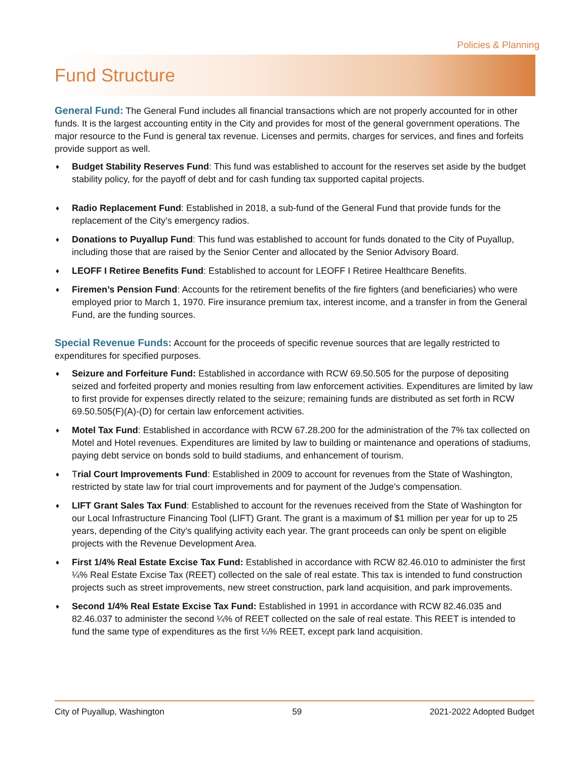Policies & Planning
Fund Structure
General Fund: The General Fund includes all financial transactions which are not properly accounted for in other funds. It is the largest accounting entity in the City and provides for most of the general government operations. The major resource to the Fund is general tax revenue. Licenses and permits, charges for services, and fines and forfeits provide support as well.
♦ Budget Stability Reserves Fund: This fund was established to account for the reserves set aside by the budget stability policy, for the payoff of debt and for cash funding tax supported capital projects.
♦ Radio Replacement Fund: Established in 2018, a sub-fund of the General Fund that provide funds for the replacement of the City’s emergency radios.
♦ Donations to Puyallup Fund: This fund was established to account for funds donated to the City of Puyallup, including those that are raised by the Senior Center and allocated by the Senior Advisory Board.
♦ LEOFF I Retiree Benefits Fund: Established to account for LEOFF I Retiree Healthcare Benefits.
♦ Firemen’s Pension Fund: Accounts for the retirement benefits of the fire fighters (and beneficiaries) who were employed prior to March 1, 1970. Fire insurance premium tax, interest income, and a transfer in from the General Fund, are the funding sources.
Special Revenue Funds: Account for the proceeds of specific revenue sources that are legally restricted to expenditures for specified purposes.
♦ Seizure and Forfeiture Fund: Established in accordance with RCW 69.50.505 for the purpose of depositing seized and forfeited property and monies resulting from law enforcement activities. Expenditures are limited by law to first provide for expenses directly related to the seizure; remaining funds are distributed as set forth in RCW 69.50.505(F)(A)-(D) for certain law enforcement activities.
♦ Motel Tax Fund: Established in accordance with RCW 67.28.200 for the administration of the 7% tax collected on Motel and Hotel revenues. Expenditures are limited by law to building or maintenance and operations of stadiums, paying debt service on bonds sold to build stadiums, and enhancement of tourism.
♦ Trial Court Improvements Fund: Established in 2009 to account for revenues from the State of Washington, restricted by state law for trial court improvements and for payment of the Judge’s compensation.
♦ LIFT Grant Sales Tax Fund: Established to account for the revenues received from the State of Washington for our Local Infrastructure Financing Tool (LIFT) Grant. The grant is a maximum of $1 million per year for up to 25 years, depending of the City’s qualifying activity each year. The grant proceeds can only be spent on eligible projects with the Revenue Development Area.
♦ First 1/4% Real Estate Excise Tax Fund: Established in accordance with RCW 82.46.010 to administer the first ¼% Real Estate Excise Tax (REET) collected on the sale of real estate. This tax is intended to fund construction projects such as street improvements, new street construction, park land acquisition, and park improvements.
♦ Second 1/4% Real Estate Excise Tax Fund: Established in 1991 in accordance with RCW 82.46.035 and 82.46.037 to administer the second ¼% of REET collected on the sale of real estate. This REET is intended to fund the same type of expenditures as the first ¼% REET, except park land acquisition.
City of Puyallup, Washington 59 2021-2022 Adopted Budget